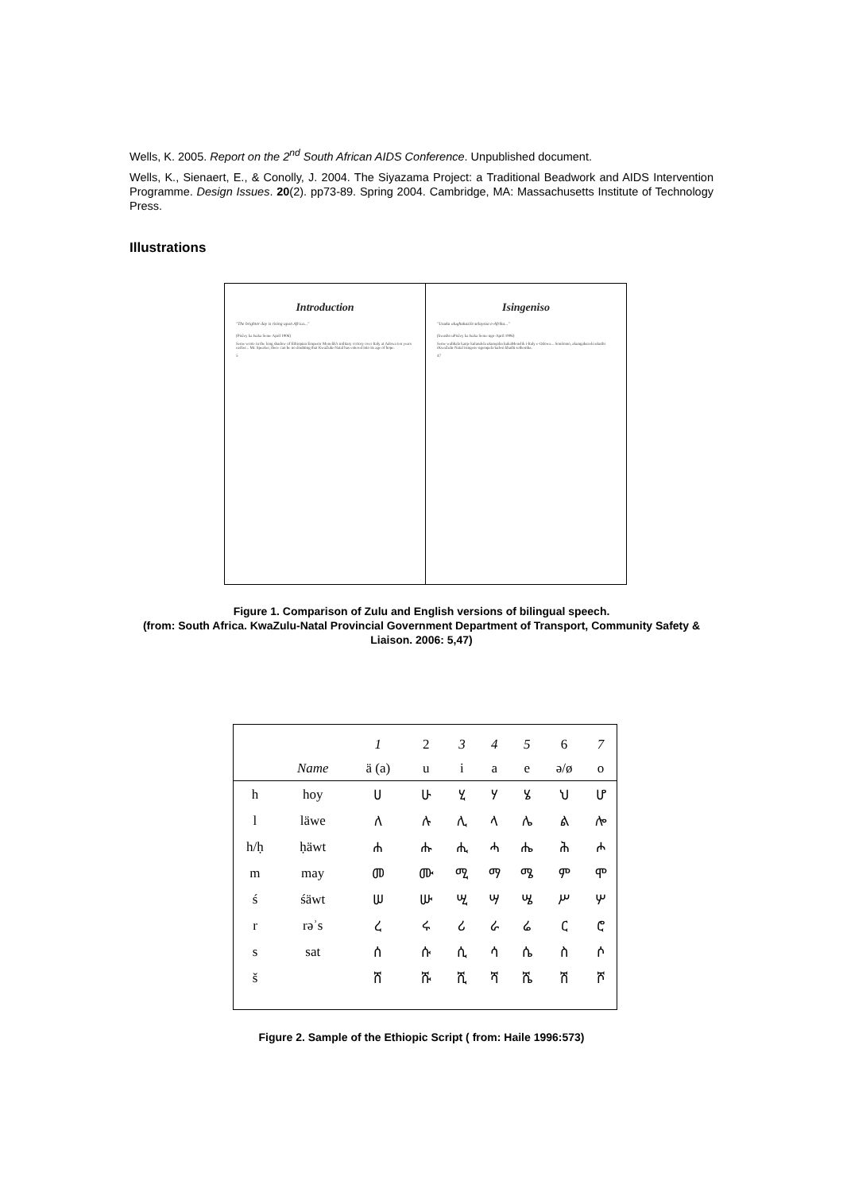Wells, K. 2005. Report on the 2<sup>nd</sup> South African AIDS Conference. Unpublished document.
Wells, K., Sienaert, E., & Conolly, J. 2004. The Siyazama Project: a Traditional Beadwork and AIDS Intervention Programme. Design Issues. 20(2). pp73-89. Spring 2004. Cambridge, MA: Massachusetts Institute of Technology Press.
Illustrations
Introduction
"The brighter day is rising upon Africa..."
(Pixley ka Isaka Seme April 1906)
Seme wrote in the long shadow of Ethiopian Emperor Menelik's military victory over Italy at Adowa ten years earlier... Mr. Speaker, there can be no doubting that KwaZulu-Natal has entered into its age of hope.
5
Isingeniso
"Usuku olughakazile seluyeza e-Afrika..."
(kwasho uPixley ka Isaka Seme ngo-April 1906)
Seme wabhala kanje kulandela ukunqoba kukaMenelik i-Italy e-Odowa... Somlomo, akungabazeki ukuthi iKwaZulu-Natal isingene ngempela kulesi khathi sethemba.
47
Figure 1. Comparison of Zulu and English versions of bilingual speech.
(from: South Africa. KwaZulu-Natal Provincial Government Department of Transport, Community Safety & Liaison. 2006: 5,47)
| | | 1 | 2 | 3 | 4 | 5 | 6 | 7 |
| --- | --- | --- | --- | --- | --- | --- | --- | --- |
| | Name | ä (a) | u | i | a | e | ə/ø | o |
| h | hoy | ሀ | ሁ | ሂ | ሃ | ሄ | ህ | ሆ |
| l | läwe | ለ | ሉ | ሊ | ላ | ሌ | ል | ሎ |
| h/ḥ | ḥäwt | ሐ | ሑ | ሒ | ሓ | ሔ | ሕ | ሖ |
| m | may | መ | ሙ | ሚ | ማ | ሜ | ም | ሞ |
| ś | śäwt | ሠ | ሡ | ሢ | ሣ | ሤ | ሥ | ሦ |
| r | rəʾs | ረ | ሩ | ሪ | ራ | ሬ | ር | ሮ |
| s | sat | ሰ | ሱ | ሲ | ሳ | ሴ | ስ | ሶ |
| š | | ሸ | ሹ | ሺ | ሻ | ሼ | ሽ | ሾ |
Figure 2. Sample of the Ethiopic Script ( from: Haile 1996:573)